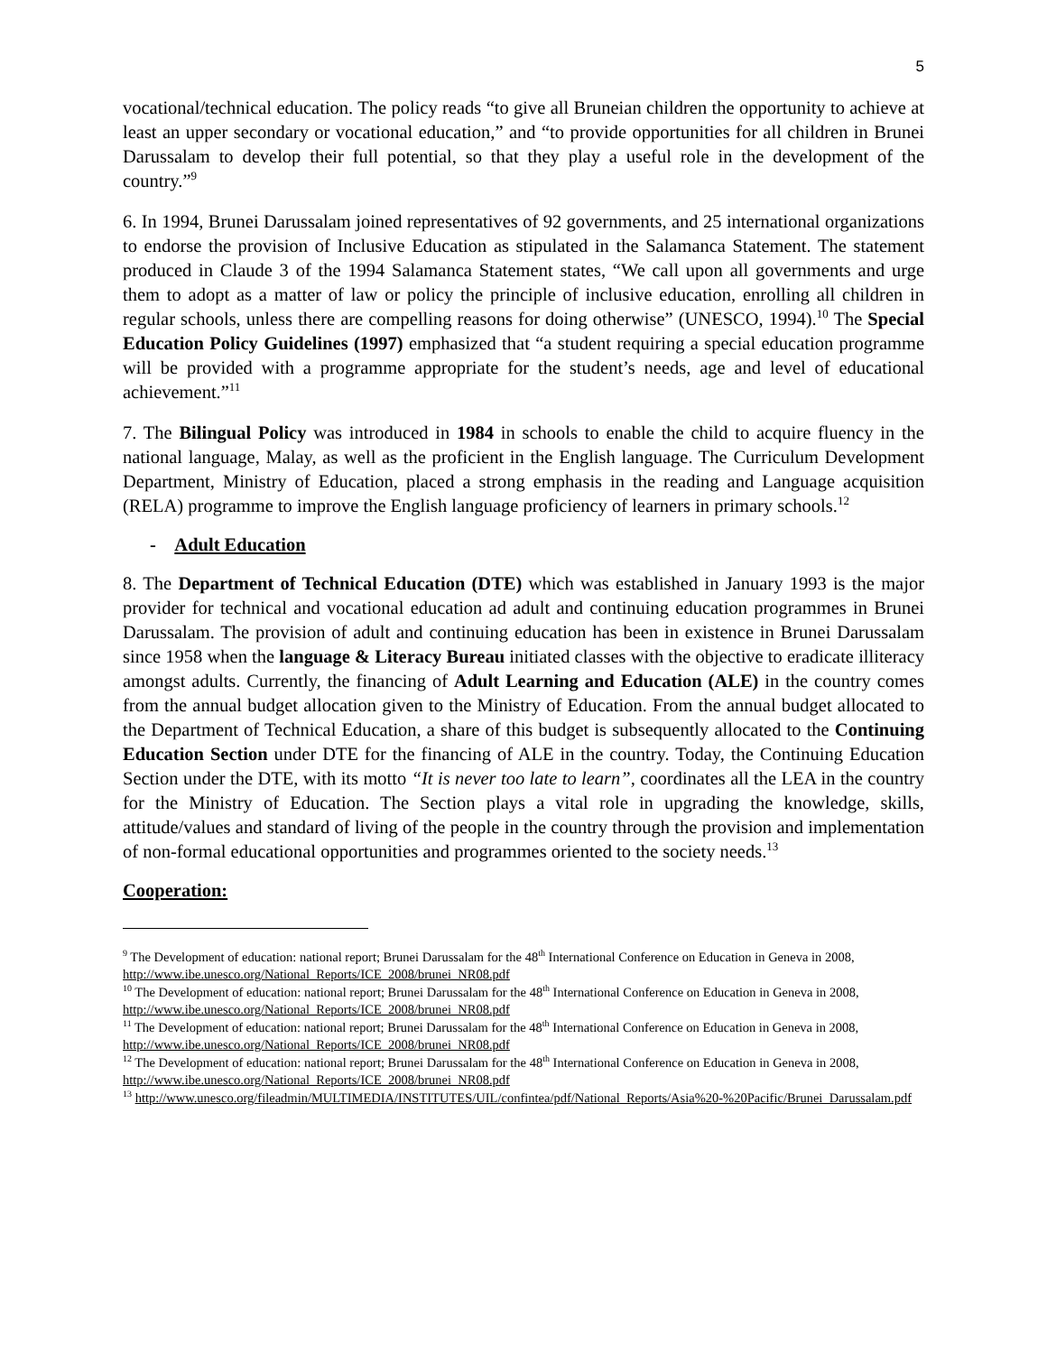5
vocational/technical education. The policy reads “to give all Bruneian children the opportunity to achieve at least an upper secondary or vocational education,” and “to provide opportunities for all children in Brunei Darussalam to develop their full potential, so that they play a useful role in the development of the country.”<sup>9</sup>
6. In 1994, Brunei Darussalam joined representatives of 92 governments, and 25 international organizations to endorse the provision of Inclusive Education as stipulated in the Salamanca Statement. The statement produced in Claude 3 of the 1994 Salamanca Statement states, “We call upon all governments and urge them to adopt as a matter of law or policy the principle of inclusive education, enrolling all children in regular schools, unless there are compelling reasons for doing otherwise” (UNESCO, 1994).<sup>10</sup> The Special Education Policy Guidelines (1997) emphasized that “a student requiring a special education programme will be provided with a programme appropriate for the student’s needs, age and level of educational achievement.”<sup>11</sup>
7. The Bilingual Policy was introduced in 1984 in schools to enable the child to acquire fluency in the national language, Malay, as well as the proficient in the English language. The Curriculum Development Department, Ministry of Education, placed a strong emphasis in the reading and Language acquisition (RELA) programme to improve the English language proficiency of learners in primary schools.<sup>12</sup>
- Adult Education
8. The Department of Technical Education (DTE) which was established in January 1993 is the major provider for technical and vocational education ad adult and continuing education programmes in Brunei Darussalam. The provision of adult and continuing education has been in existence in Brunei Darussalam since 1958 when the language & Literacy Bureau initiated classes with the objective to eradicate illiteracy amongst adults. Currently, the financing of Adult Learning and Education (ALE) in the country comes from the annual budget allocation given to the Ministry of Education. From the annual budget allocated to the Department of Technical Education, a share of this budget is subsequently allocated to the Continuing Education Section under DTE for the financing of ALE in the country. Today, the Continuing Education Section under the DTE, with its motto “It is never too late to learn”, coordinates all the LEA in the country for the Ministry of Education. The Section plays a vital role in upgrading the knowledge, skills, attitude/values and standard of living of the people in the country through the provision and implementation of non-formal educational opportunities and programmes oriented to the society needs.<sup>13</sup>
Cooperation:
<sup>9</sup> The Development of education: national report; Brunei Darussalam for the 48<sup>th</sup> International Conference on Education in Geneva in 2008, http://www.ibe.unesco.org/National_Reports/ICE_2008/brunei_NR08.pdf
<sup>10</sup> The Development of education: national report; Brunei Darussalam for the 48<sup>th</sup> International Conference on Education in Geneva in 2008, http://www.ibe.unesco.org/National_Reports/ICE_2008/brunei_NR08.pdf
<sup>11</sup> The Development of education: national report; Brunei Darussalam for the 48<sup>th</sup> International Conference on Education in Geneva in 2008, http://www.ibe.unesco.org/National_Reports/ICE_2008/brunei_NR08.pdf
<sup>12</sup> The Development of education: national report; Brunei Darussalam for the 48<sup>th</sup> International Conference on Education in Geneva in 2008, http://www.ibe.unesco.org/National_Reports/ICE_2008/brunei_NR08.pdf
<sup>13</sup> http://www.unesco.org/fileadmin/MULTIMEDIA/INSTITUTES/UIL/confintea/pdf/National_Reports/Asia%20-%20Pacific/Brunei_Darussalam.pdf